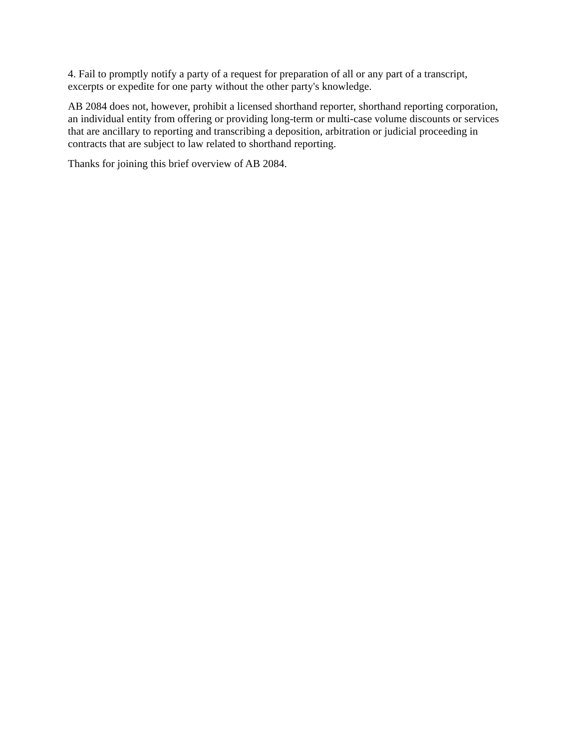4. Fail to promptly notify a party of a request for preparation of all or any part of a transcript, excerpts or expedite for one party without the other party's knowledge.
AB 2084 does not, however, prohibit a licensed shorthand reporter, shorthand reporting corporation, an individual entity from offering or providing long-term or multi-case volume discounts or services that are ancillary to reporting and transcribing a deposition, arbitration or judicial proceeding in contracts that are subject to law related to shorthand reporting.
Thanks for joining this brief overview of AB 2084.